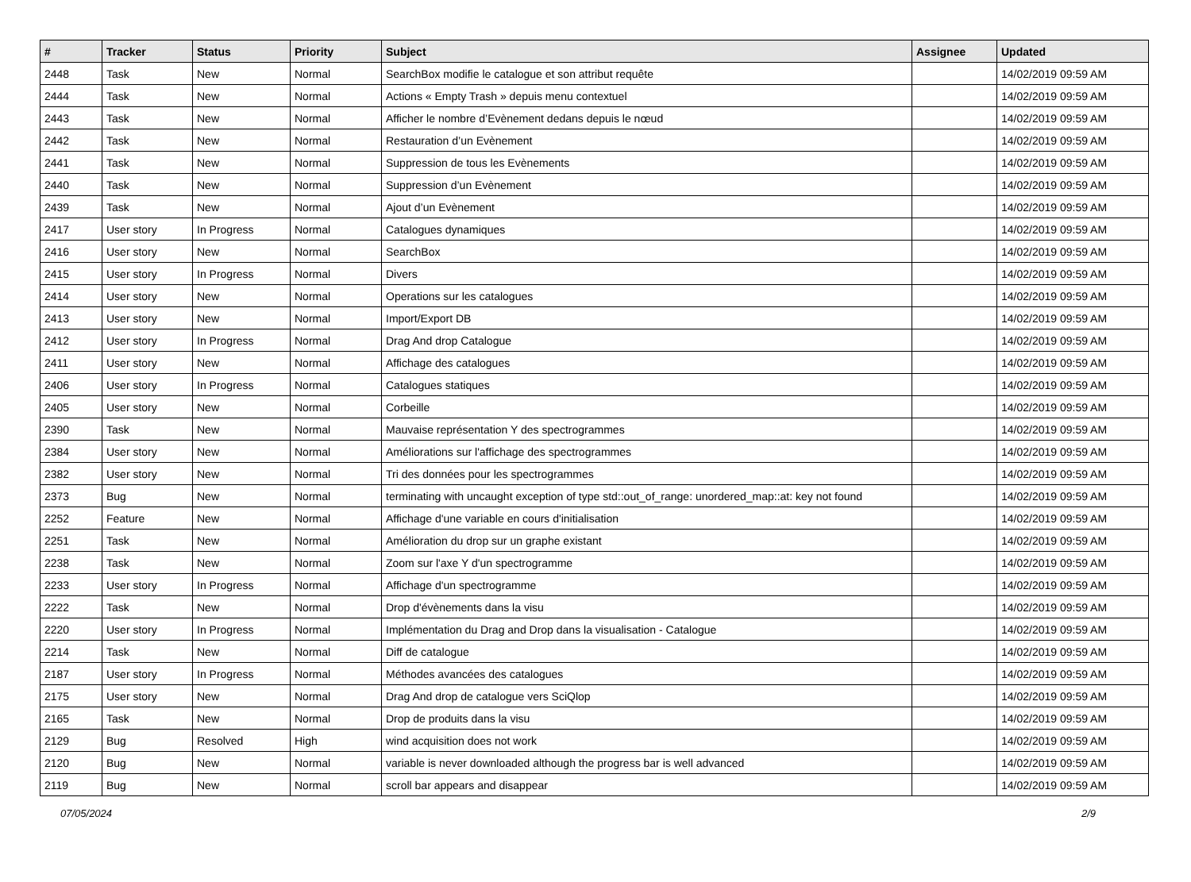| # | Tracker | Status | Priority | Subject | Assignee | Updated |
| --- | --- | --- | --- | --- | --- | --- |
| 2448 | Task | New | Normal | SearchBox modifie le catalogue et son attribut requête | | 14/02/2019 09:59 AM |
| 2444 | Task | New | Normal | Actions « Empty Trash » depuis menu contextuel | | 14/02/2019 09:59 AM |
| 2443 | Task | New | Normal | Afficher le nombre d’Evènement dedans depuis le nœud | | 14/02/2019 09:59 AM |
| 2442 | Task | New | Normal | Restauration d’un Evènement | | 14/02/2019 09:59 AM |
| 2441 | Task | New | Normal | Suppression de tous les Evènements | | 14/02/2019 09:59 AM |
| 2440 | Task | New | Normal | Suppression d’un Evènement | | 14/02/2019 09:59 AM |
| 2439 | Task | New | Normal | Ajout d’un Evènement | | 14/02/2019 09:59 AM |
| 2417 | User story | In Progress | Normal | Catalogues dynamiques | | 14/02/2019 09:59 AM |
| 2416 | User story | New | Normal | SearchBox | | 14/02/2019 09:59 AM |
| 2415 | User story | In Progress | Normal | Divers | | 14/02/2019 09:59 AM |
| 2414 | User story | New | Normal | Operations sur les catalogues | | 14/02/2019 09:59 AM |
| 2413 | User story | New | Normal | Import/Export DB | | 14/02/2019 09:59 AM |
| 2412 | User story | In Progress | Normal | Drag And drop Catalogue | | 14/02/2019 09:59 AM |
| 2411 | User story | New | Normal | Affichage des catalogues | | 14/02/2019 09:59 AM |
| 2406 | User story | In Progress | Normal | Catalogues statiques | | 14/02/2019 09:59 AM |
| 2405 | User story | New | Normal | Corbeille | | 14/02/2019 09:59 AM |
| 2390 | Task | New | Normal | Mauvaise représentation Y des spectrogrammes | | 14/02/2019 09:59 AM |
| 2384 | User story | New | Normal | Améliorations sur l'affichage des spectrogrammes | | 14/02/2019 09:59 AM |
| 2382 | User story | New | Normal | Tri des données pour les spectrogrammes | | 14/02/2019 09:59 AM |
| 2373 | Bug | New | Normal | terminating with uncaught exception of type std::out_of_range: unordered_map::at: key not found | | 14/02/2019 09:59 AM |
| 2252 | Feature | New | Normal | Affichage d'une variable en cours d'initialisation | | 14/02/2019 09:59 AM |
| 2251 | Task | New | Normal | Amélioration du drop sur un graphe existant | | 14/02/2019 09:59 AM |
| 2238 | Task | New | Normal | Zoom sur l'axe Y d'un spectrogramme | | 14/02/2019 09:59 AM |
| 2233 | User story | In Progress | Normal | Affichage d'un spectrogramme | | 14/02/2019 09:59 AM |
| 2222 | Task | New | Normal | Drop d'évènements dans la visu | | 14/02/2019 09:59 AM |
| 2220 | User story | In Progress | Normal | Implémentation du Drag and Drop dans la visualisation - Catalogue | | 14/02/2019 09:59 AM |
| 2214 | Task | New | Normal | Diff de catalogue | | 14/02/2019 09:59 AM |
| 2187 | User story | In Progress | Normal | Méthodes avancées des catalogues | | 14/02/2019 09:59 AM |
| 2175 | User story | New | Normal | Drag And drop de catalogue vers SciQlop | | 14/02/2019 09:59 AM |
| 2165 | Task | New | Normal | Drop de produits dans la visu | | 14/02/2019 09:59 AM |
| 2129 | Bug | Resolved | High | wind acquisition does not work | | 14/02/2019 09:59 AM |
| 2120 | Bug | New | Normal | variable is never downloaded although the progress bar is well advanced | | 14/02/2019 09:59 AM |
| 2119 | Bug | New | Normal | scroll bar appears and disappear | | 14/02/2019 09:59 AM |
07/05/2024 2/9